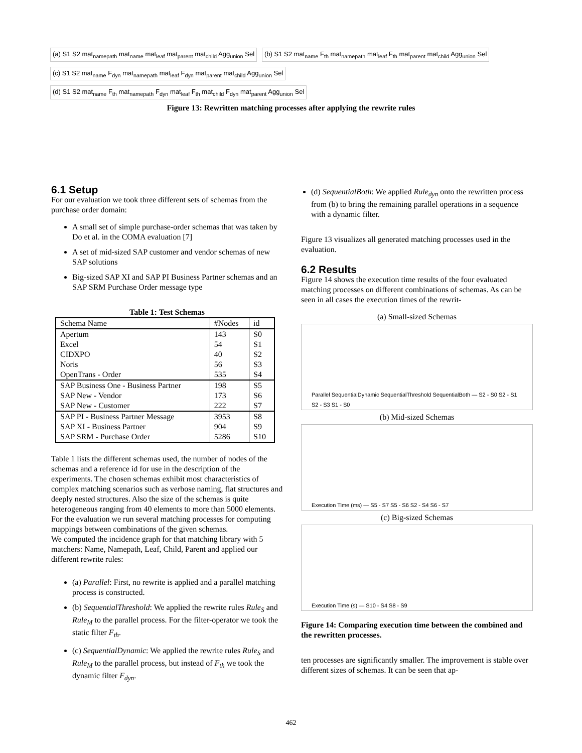(a) S1 S2 mat<sub>namepath</sub> mat<sub>name</sub> mat<sub>leaf</sub> mat<sub>parent</sub> mat<sub>child</sub> Agg<sub>union</sub> Sel
(b) S1 S2 mat<sub>name</sub> F<sub>th</sub> mat<sub>namepath</sub> mat<sub>leaf</sub> F<sub>th</sub> mat<sub>parent</sub> mat<sub>child</sub> Agg<sub>union</sub> Sel
(c) S1 S2 mat<sub>name</sub> F<sub>dyn</sub> mat<sub>namepath</sub> mat<sub>leaf</sub> F<sub>dyn</sub> mat<sub>parent</sub> mat<sub>child</sub> Agg<sub>union</sub> Sel
(d) S1 S2 mat<sub>name</sub> F<sub>th</sub> mat<sub>namepath</sub> F<sub>dyn</sub> mat<sub>leaf</sub> F<sub>th</sub> mat<sub>child</sub> F<sub>dyn</sub> mat<sub>parent</sub> Agg<sub>union</sub> Sel
Figure 13: Rewritten matching processes after applying the rewrite rules
6.1 Setup
For our evaluation we took three different sets of schemas from the purchase order domain:
A small set of simple purchase-order schemas that was taken by Do et al. in the COMA evaluation [7]
A set of mid-sized SAP customer and vendor schemas of new SAP solutions
Big-sized SAP XI and SAP PI Business Partner schemas and an SAP SRM Purchase Order message type
Table 1: Test Schemas
| Schema Name | #Nodes | id |
| --- | --- | --- |
| Apertum | 143 | S0 |
| Excel | 54 | S1 |
| CIDXPO | 40 | S2 |
| Noris | 56 | S3 |
| OpenTrans - Order | 535 | S4 |
| SAP Business One - Business Partner | 198 | S5 |
| SAP New - Vendor | 173 | S6 |
| SAP New - Customer | 222 | S7 |
| SAP PI - Business Partner Message | 3953 | S8 |
| SAP XI - Business Partner | 904 | S9 |
| SAP SRM - Purchase Order | 5286 | S10 |
Table 1 lists the different schemas used, the number of nodes of the schemas and a reference id for use in the description of the experiments. The chosen schemas exhibit most characteristics of complex matching scenarios such as verbose naming, flat structures and deeply nested structures. Also the size of the schemas is quite heterogeneous ranging from 40 elements to more than 5000 elements. For the evaluation we run several matching processes for computing mappings between combinations of the given schemas.
We computed the incidence graph for that matching library with 5 matchers: Name, Namepath, Leaf, Child, Parent and applied our different rewrite rules:
(a) Parallel: First, no rewrite is applied and a parallel matching process is constructed.
(b) SequentialThreshold: We applied the rewrite rules Rule<sub>S</sub> and Rule<sub>M</sub> to the parallel process. For the filter-operator we took the static filter F<sub>th</sub>.
(c) SequentialDynamic: We applied the rewrite rules Rule<sub>S</sub> and Rule<sub>M</sub> to the parallel process, but instead of F<sub>th</sub> we took the dynamic filter F<sub>dyn</sub>.
(d) SequentialBoth: We applied Rule<sub>dyn</sub> onto the rewritten process from (b) to bring the remaining parallel operations in a sequence with a dynamic filter.
Figure 13 visualizes all generated matching processes used in the evaluation.
6.2 Results
Figure 14 shows the execution time results of the four evaluated matching processes on different combinations of schemas. As can be seen in all cases the execution times of the rewrit-
(a) Small-sized Schemas
Parallel SequentialDynamic SequentialThreshold SequentialBoth — S2 - S0 S2 - S1 S2 - S3 S1 - S0
(b) Mid-sized Schemas
Execution Time (ms) — S5 - S7 S5 - S6 S2 - S4 S6 - S7
(c) Big-sized Schemas
Execution Time (s) — S10 - S4 S8 - S9
Figure 14: Comparing execution time between the combined and the rewritten processes.
ten processes are significantly smaller. The improvement is stable over different sizes of schemas. It can be seen that ap-
462